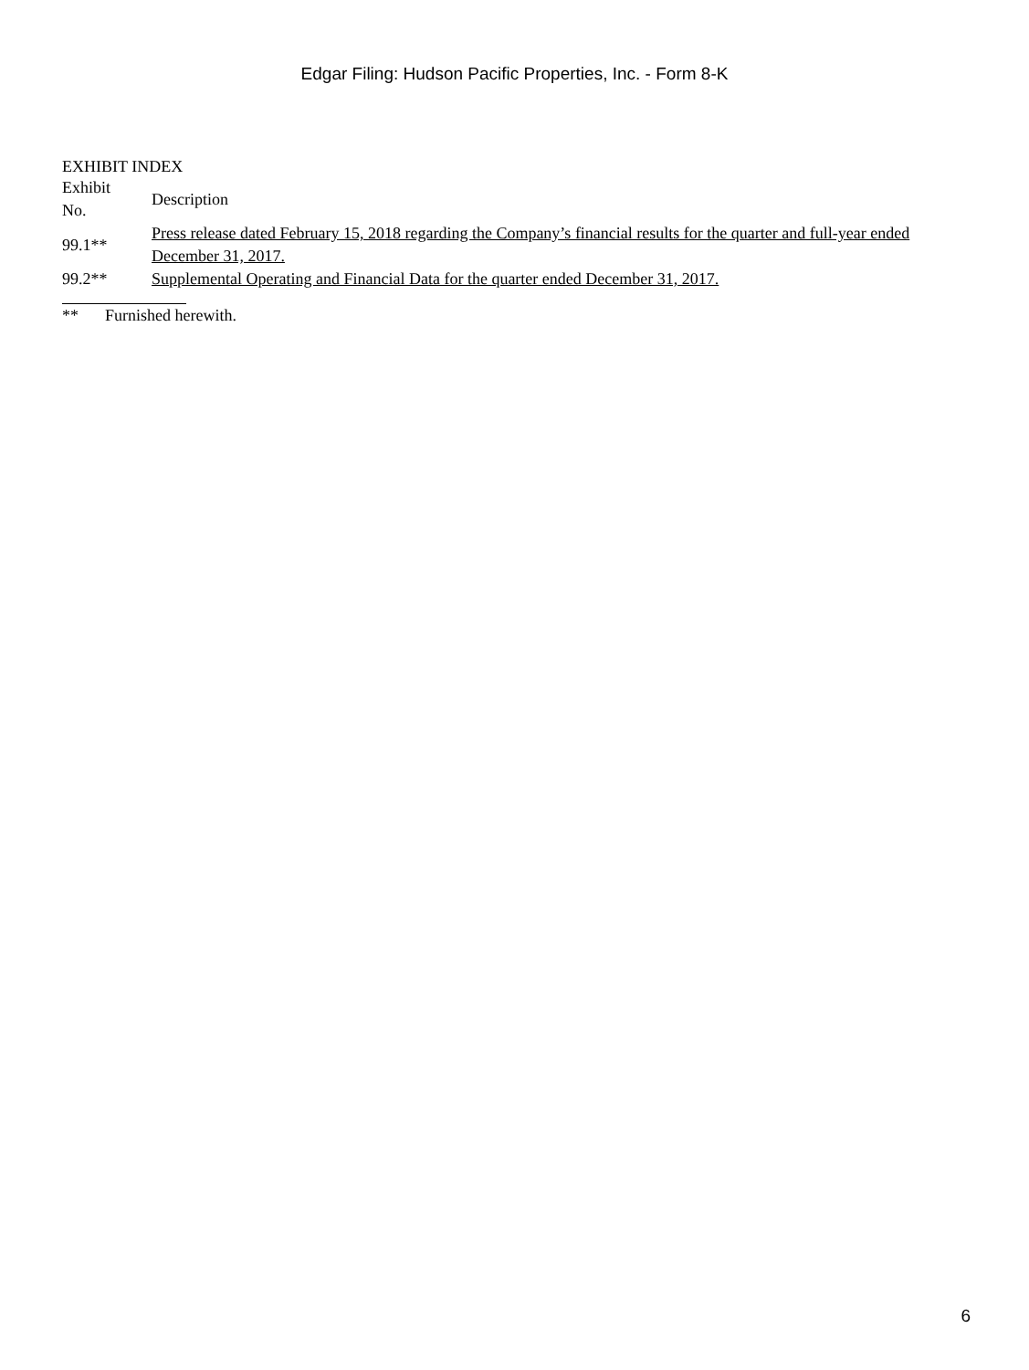Edgar Filing: Hudson Pacific Properties, Inc. - Form 8-K
EXHIBIT INDEX
| Exhibit No. | Description |
| --- | --- |
| 99.1** | Press release dated February 15, 2018 regarding the Company’s financial results for the quarter and full-year ended December 31, 2017. |
| 99.2** | Supplemental Operating and Financial Data for the quarter ended December 31, 2017. |
** Furnished herewith.
6